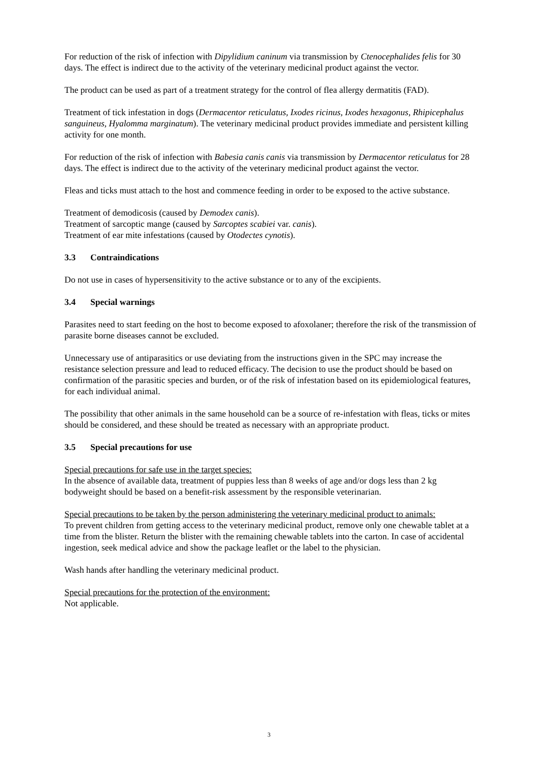For reduction of the risk of infection with Dipylidium caninum via transmission by Ctenocephalides felis for 30 days. The effect is indirect due to the activity of the veterinary medicinal product against the vector.
The product can be used as part of a treatment strategy for the control of flea allergy dermatitis (FAD).
Treatment of tick infestation in dogs (Dermacentor reticulatus, Ixodes ricinus, Ixodes hexagonus, Rhipicephalus sanguineus, Hyalomma marginatum). The veterinary medicinal product provides immediate and persistent killing activity for one month.
For reduction of the risk of infection with Babesia canis canis via transmission by Dermacentor reticulatus for 28 days. The effect is indirect due to the activity of the veterinary medicinal product against the vector.
Fleas and ticks must attach to the host and commence feeding in order to be exposed to the active substance.
Treatment of demodicosis (caused by Demodex canis).
Treatment of sarcoptic mange (caused by Sarcoptes scabiei var. canis).
Treatment of ear mite infestations (caused by Otodectes cynotis).
3.3 Contraindications
Do not use in cases of hypersensitivity to the active substance or to any of the excipients.
3.4 Special warnings
Parasites need to start feeding on the host to become exposed to afoxolaner; therefore the risk of the transmission of parasite borne diseases cannot be excluded.
Unnecessary use of antiparasitics or use deviating from the instructions given in the SPC may increase the resistance selection pressure and lead to reduced efficacy. The decision to use the product should be based on confirmation of the parasitic species and burden, or of the risk of infestation based on its epidemiological features, for each individual animal.
The possibility that other animals in the same household can be a source of re-infestation with fleas, ticks or mites should be considered, and these should be treated as necessary with an appropriate product.
3.5 Special precautions for use
Special precautions for safe use in the target species:
In the absence of available data, treatment of puppies less than 8 weeks of age and/or dogs less than 2 kg bodyweight should be based on a benefit-risk assessment by the responsible veterinarian.
Special precautions to be taken by the person administering the veterinary medicinal product to animals:
To prevent children from getting access to the veterinary medicinal product, remove only one chewable tablet at a time from the blister. Return the blister with the remaining chewable tablets into the carton. In case of accidental ingestion, seek medical advice and show the package leaflet or the label to the physician.
Wash hands after handling the veterinary medicinal product.
Special precautions for the protection of the environment:
Not applicable.
3